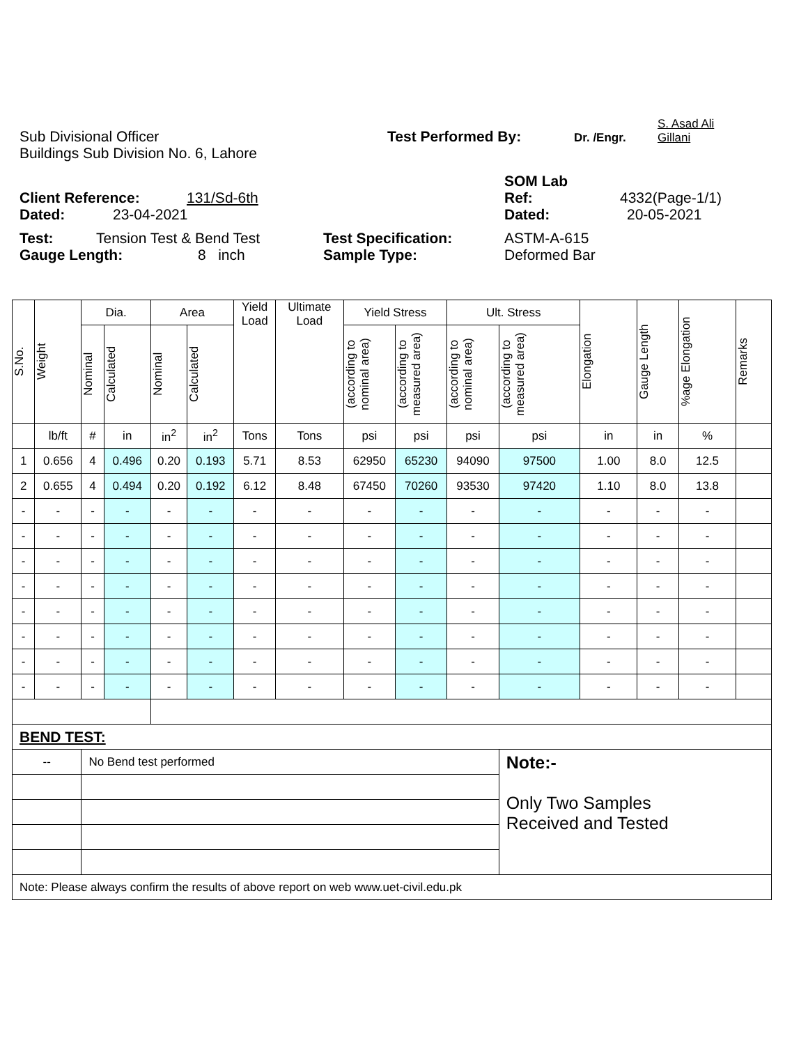Sub Divisional Officer
Test Performed By:
Dr. /Engr.
S. Asad Ali
Gillani
Buildings Sub Division No. 6, Lahore
SOM Lab
Client Reference:
131/Sd-6th
Ref:
4332(Page-1/1)
Dated:
23-04-2021
Dated:
20-05-2021
Test:
Tension Test & Bend Test
Test Specification:
ASTM-A-615
Gauge Length:
8 inch
Sample Type:
Deformed Bar
| S.No. | Weight | Dia. | | Area | | Yield Load | Ultimate Load | Yield Stress | | Ult. Stress | | Elongation | Gauge Length | %age Elongation | Remarks |
| --- | --- | --- | --- | --- | --- | --- | --- | --- | --- | --- | --- | --- | --- | --- | --- |
| | | Nominal | Calculated | Nominal | Calculated | | | (according to nominal area) | (according to measured area) | (according to nominal area) | (according to measured area) | | | | |
| | lb/ft | # | in | in<sup>2</sup> | in<sup>2</sup> | Tons | Tons | psi | psi | psi | psi | in | in | % | |
| 1 | 0.656 | 4 | 0.496 | 0.20 | 0.193 | 5.71 | 8.53 | 62950 | 65230 | 94090 | 97500 | 1.00 | 8.0 | 12.5 | |
| 2 | 0.655 | 4 | 0.494 | 0.20 | 0.192 | 6.12 | 8.48 | 67450 | 70260 | 93530 | 97420 | 1.10 | 8.0 | 13.8 | |
| - | - | - | - | - | - | - | - | - | - | - | - | - | - | - | |
| - | - | - | - | - | - | - | - | - | - | - | - | - | - | - | |
| - | - | - | - | - | - | - | - | - | - | - | - | - | - | - | |
| - | - | - | - | - | - | - | - | - | - | - | - | - | - | - | |
| - | - | - | - | - | - | - | - | - | - | - | - | - | - | - | |
| - | - | - | - | - | - | - | - | - | - | - | - | - | - | - | |
| - | - | - | - | - | - | - | - | - | - | - | - | - | - | - | |
| - | - | - | - | - | - | - | - | - | - | - | - | - | - | - | |
| BEND TEST: | | | | | | | | | | | | | | | |
| -- | | No Bend test performed | | | | | | | | | Note:- Only Two Samples Received and Tested | | | | |
| Note: Please always confirm the results of above report on web www.uet-civil.edu.pk | | | | | | | | | | | | | | | |